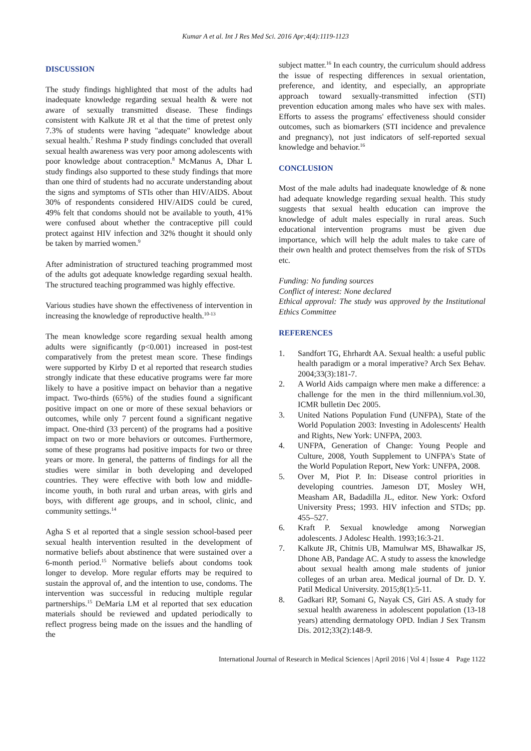Kumar A et al. Int J Res Med Sci. 2016 Apr;4(4):1119-1123
DISCUSSION
The study findings highlighted that most of the adults had inadequate knowledge regarding sexual health & were not aware of sexually transmitted disease. These findings consistent with Kalkute JR et al that the time of pretest only 7.3% of students were having "adequate" knowledge about sexual health.<sup>7</sup> Reshma P study findings concluded that overall sexual health awareness was very poor among adolescents with poor knowledge about contraception.<sup>8</sup> McManus A, Dhar L study findings also supported to these study findings that more than one third of students had no accurate understanding about the signs and symptoms of STIs other than HIV/AIDS. About 30% of respondents considered HIV/AIDS could be cured, 49% felt that condoms should not be available to youth, 41% were confused about whether the contraceptive pill could protect against HIV infection and 32% thought it should only be taken by married women.<sup>9</sup>
After administration of structured teaching programmed most of the adults got adequate knowledge regarding sexual health. The structured teaching programmed was highly effective.
Various studies have shown the effectiveness of intervention in increasing the knowledge of reproductive health.<sup>10-13</sup>
The mean knowledge score regarding sexual health among adults were significantly (p<0.001) increased in post-test comparatively from the pretest mean score. These findings were supported by Kirby D et al reported that research studies strongly indicate that these educative programs were far more likely to have a positive impact on behavior than a negative impact. Two-thirds (65%) of the studies found a significant positive impact on one or more of these sexual behaviors or outcomes, while only 7 percent found a significant negative impact. One-third (33 percent) of the programs had a positive impact on two or more behaviors or outcomes. Furthermore, some of these programs had positive impacts for two or three years or more. In general, the patterns of findings for all the studies were similar in both developing and developed countries. They were effective with both low and middle-income youth, in both rural and urban areas, with girls and boys, with different age groups, and in school, clinic, and community settings.<sup>14</sup>
Agha S et al reported that a single session school-based peer sexual health intervention resulted in the development of normative beliefs about abstinence that were sustained over a 6-month period.<sup>15</sup> Normative beliefs about condoms took longer to develop. More regular efforts may be required to sustain the approval of, and the intention to use, condoms. The intervention was successful in reducing multiple regular partnerships.<sup>15</sup> DeMaria LM et al reported that sex education materials should be reviewed and updated periodically to reflect progress being made on the issues and the handling of the
subject matter.<sup>16</sup> In each country, the curriculum should address the issue of respecting differences in sexual orientation, preference, and identity, and especially, an appropriate approach toward sexually-transmitted infection (STI) prevention education among males who have sex with males. Efforts to assess the programs' effectiveness should consider outcomes, such as biomarkers (STI incidence and prevalence and pregnancy), not just indicators of self-reported sexual knowledge and behavior.<sup>16</sup>
CONCLUSION
Most of the male adults had inadequate knowledge of & none had adequate knowledge regarding sexual health. This study suggests that sexual health education can improve the knowledge of adult males especially in rural areas. Such educational intervention programs must be given due importance, which will help the adult males to take care of their own health and protect themselves from the risk of STDs etc.
Funding: No funding sources
Conflict of interest: None declared
Ethical approval: The study was approved by the Institutional Ethics Committee
REFERENCES
1. Sandfort TG, Ehrhardt AA. Sexual health: a useful public health paradigm or a moral imperative? Arch Sex Behav. 2004;33(3):181-7.
2. A World Aids campaign where men make a difference: a challenge for the men in the third millennium.vol.30, ICMR bulletin Dec 2005.
3. United Nations Population Fund (UNFPA), State of the World Population 2003: Investing in Adolescents' Health and Rights, New York: UNFPA, 2003.
4. UNFPA, Generation of Change: Young People and Culture, 2008, Youth Supplement to UNFPA's State of the World Population Report, New York: UNFPA, 2008.
5. Over M, Piot P. In: Disease control priorities in developing countries. Jameson DT, Mosley WH, Measham AR, Badadilla JL, editor. New York: Oxford University Press; 1993. HIV infection and STDs; pp. 455–527.
6. Kraft P. Sexual knowledge among Norwegian adolescents. J Adolesc Health. 1993;16:3-21.
7. Kalkute JR, Chitnis UB, Mamulwar MS, Bhawalkar JS, Dhone AB, Pandage AC. A study to assess the knowledge about sexual health among male students of junior colleges of an urban area. Medical journal of Dr. D. Y. Patil Medical University. 2015;8(1):5-11.
8. Gadkari RP, Somani G, Nayak CS, Giri AS. A study for sexual health awareness in adolescent population (13-18 years) attending dermatology OPD. Indian J Sex Transm Dis. 2012;33(2):148-9.
International Journal of Research in Medical Sciences | April 2016 | Vol 4 | Issue 4 Page 1122